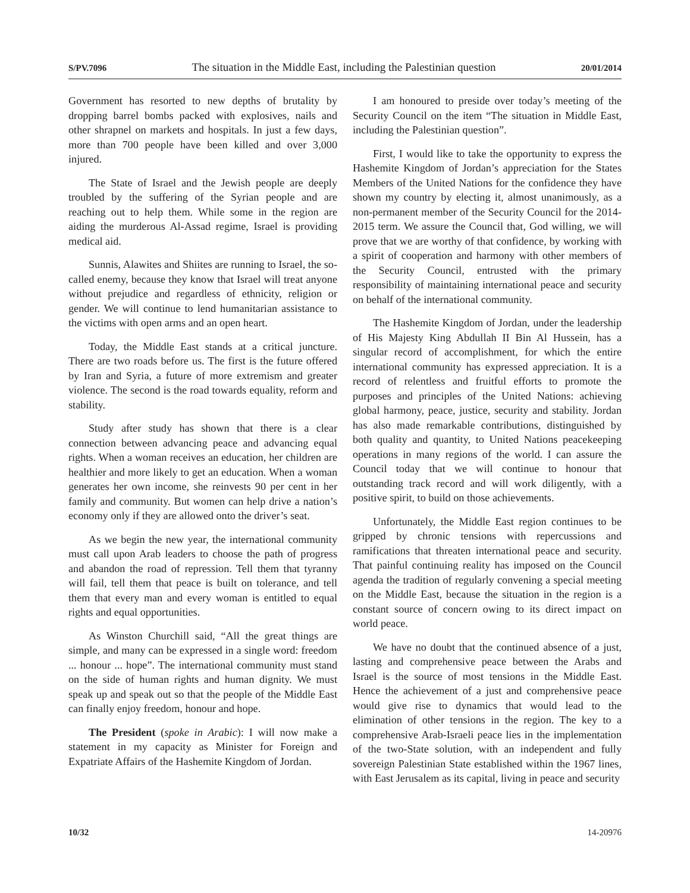S/PV.7096 The situation in the Middle East, including the Palestinian question 20/01/2014
Government has resorted to new depths of brutality by dropping barrel bombs packed with explosives, nails and other shrapnel on markets and hospitals. In just a few days, more than 700 people have been killed and over 3,000 injured.
The State of Israel and the Jewish people are deeply troubled by the suffering of the Syrian people and are reaching out to help them. While some in the region are aiding the murderous Al-Assad regime, Israel is providing medical aid.
Sunnis, Alawites and Shiites are running to Israel, the so-called enemy, because they know that Israel will treat anyone without prejudice and regardless of ethnicity, religion or gender. We will continue to lend humanitarian assistance to the victims with open arms and an open heart.
Today, the Middle East stands at a critical juncture. There are two roads before us. The first is the future offered by Iran and Syria, a future of more extremism and greater violence. The second is the road towards equality, reform and stability.
Study after study has shown that there is a clear connection between advancing peace and advancing equal rights. When a woman receives an education, her children are healthier and more likely to get an education. When a woman generates her own income, she reinvests 90 per cent in her family and community. But women can help drive a nation’s economy only if they are allowed onto the driver’s seat.
As we begin the new year, the international community must call upon Arab leaders to choose the path of progress and abandon the road of repression. Tell them that tyranny will fail, tell them that peace is built on tolerance, and tell them that every man and every woman is entitled to equal rights and equal opportunities.
As Winston Churchill said, “All the great things are simple, and many can be expressed in a single word: freedom ... honour ... hope”. The international community must stand on the side of human rights and human dignity. We must speak up and speak out so that the people of the Middle East can finally enjoy freedom, honour and hope.
The President (spoke in Arabic): I will now make a statement in my capacity as Minister for Foreign and Expatriate Affairs of the Hashemite Kingdom of Jordan.
I am honoured to preside over today’s meeting of the Security Council on the item “The situation in Middle East, including the Palestinian question”.
First, I would like to take the opportunity to express the Hashemite Kingdom of Jordan’s appreciation for the States Members of the United Nations for the confidence they have shown my country by electing it, almost unanimously, as a non-permanent member of the Security Council for the 2014-2015 term. We assure the Council that, God willing, we will prove that we are worthy of that confidence, by working with a spirit of cooperation and harmony with other members of the Security Council, entrusted with the primary responsibility of maintaining international peace and security on behalf of the international community.
The Hashemite Kingdom of Jordan, under the leadership of His Majesty King Abdullah II Bin Al Hussein, has a singular record of accomplishment, for which the entire international community has expressed appreciation. It is a record of relentless and fruitful efforts to promote the purposes and principles of the United Nations: achieving global harmony, peace, justice, security and stability. Jordan has also made remarkable contributions, distinguished by both quality and quantity, to United Nations peacekeeping operations in many regions of the world. I can assure the Council today that we will continue to honour that outstanding track record and will work diligently, with a positive spirit, to build on those achievements.
Unfortunately, the Middle East region continues to be gripped by chronic tensions with repercussions and ramifications that threaten international peace and security. That painful continuing reality has imposed on the Council agenda the tradition of regularly convening a special meeting on the Middle East, because the situation in the region is a constant source of concern owing to its direct impact on world peace.
We have no doubt that the continued absence of a just, lasting and comprehensive peace between the Arabs and Israel is the source of most tensions in the Middle East. Hence the achievement of a just and comprehensive peace would give rise to dynamics that would lead to the elimination of other tensions in the region. The key to a comprehensive Arab-Israeli peace lies in the implementation of the two-State solution, with an independent and fully sovereign Palestinian State established within the 1967 lines, with East Jerusalem as its capital, living in peace and security
10/32 14-20976